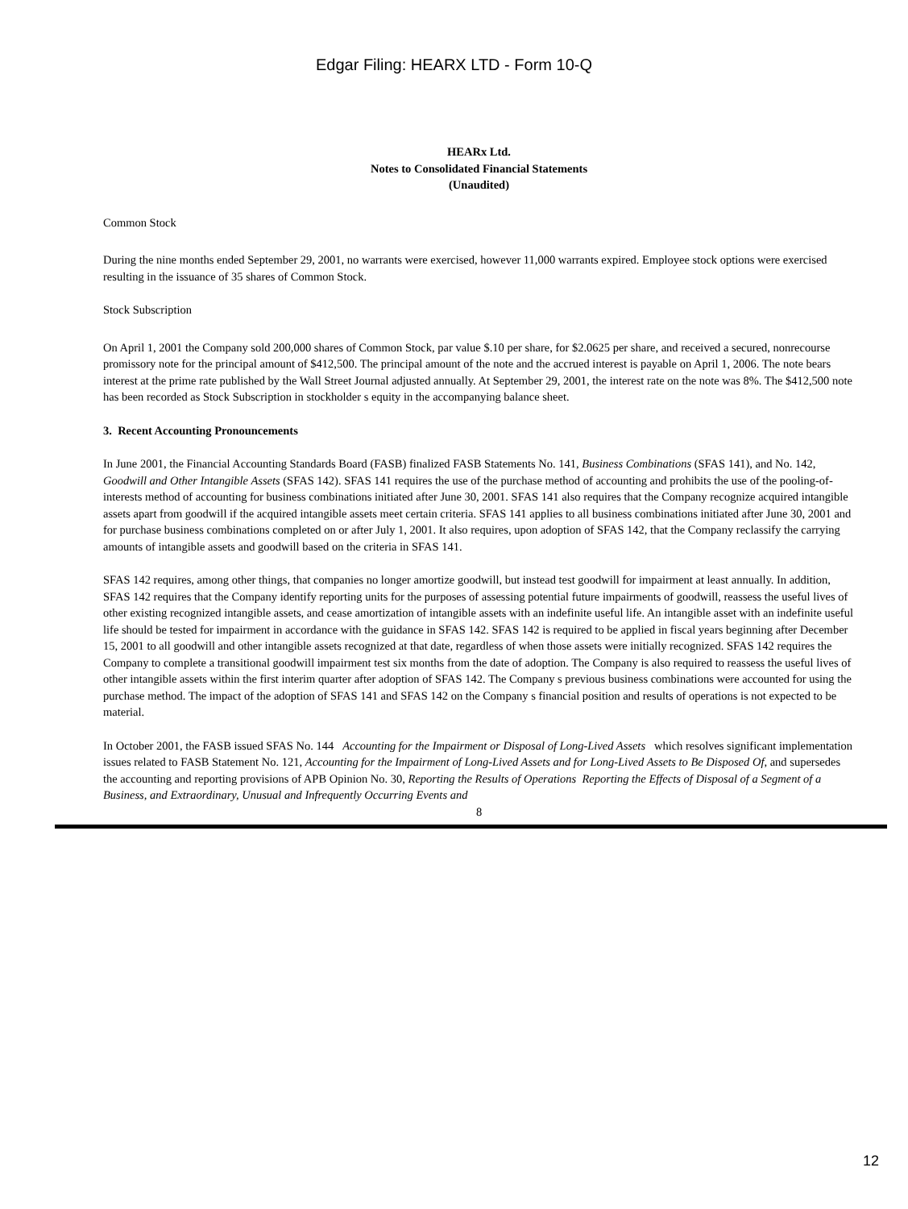Edgar Filing: HEARX LTD - Form 10-Q
HEARx Ltd.
Notes to Consolidated Financial Statements
(Unaudited)
Common Stock
During the nine months ended September 29, 2001, no warrants were exercised, however 11,000 warrants expired. Employee stock options were exercised resulting in the issuance of 35 shares of Common Stock.
Stock Subscription
On April 1, 2001 the Company sold 200,000 shares of Common Stock, par value $.10 per share, for $2.0625 per share, and received a secured, nonrecourse promissory note for the principal amount of $412,500. The principal amount of the note and the accrued interest is payable on April 1, 2006. The note bears interest at the prime rate published by the Wall Street Journal adjusted annually. At September 29, 2001, the interest rate on the note was 8%. The $412,500 note has been recorded as Stock Subscription in stockholder s equity in the accompanying balance sheet.
3. Recent Accounting Pronouncements
In June 2001, the Financial Accounting Standards Board (FASB) finalized FASB Statements No. 141, Business Combinations (SFAS 141), and No. 142, Goodwill and Other Intangible Assets (SFAS 142). SFAS 141 requires the use of the purchase method of accounting and prohibits the use of the pooling-of-interests method of accounting for business combinations initiated after June 30, 2001. SFAS 141 also requires that the Company recognize acquired intangible assets apart from goodwill if the acquired intangible assets meet certain criteria. SFAS 141 applies to all business combinations initiated after June 30, 2001 and for purchase business combinations completed on or after July 1, 2001. It also requires, upon adoption of SFAS 142, that the Company reclassify the carrying amounts of intangible assets and goodwill based on the criteria in SFAS 141.
SFAS 142 requires, among other things, that companies no longer amortize goodwill, but instead test goodwill for impairment at least annually. In addition, SFAS 142 requires that the Company identify reporting units for the purposes of assessing potential future impairments of goodwill, reassess the useful lives of other existing recognized intangible assets, and cease amortization of intangible assets with an indefinite useful life. An intangible asset with an indefinite useful life should be tested for impairment in accordance with the guidance in SFAS 142. SFAS 142 is required to be applied in fiscal years beginning after December 15, 2001 to all goodwill and other intangible assets recognized at that date, regardless of when those assets were initially recognized. SFAS 142 requires the Company to complete a transitional goodwill impairment test six months from the date of adoption. The Company is also required to reassess the useful lives of other intangible assets within the first interim quarter after adoption of SFAS 142. The Company s previous business combinations were accounted for using the purchase method. The impact of the adoption of SFAS 141 and SFAS 142 on the Company s financial position and results of operations is not expected to be material.
In October 2001, the FASB issued SFAS No. 144 Accounting for the Impairment or Disposal of Long-Lived Assets which resolves significant implementation issues related to FASB Statement No. 121, Accounting for the Impairment of Long-Lived Assets and for Long-Lived Assets to Be Disposed Of, and supersedes the accounting and reporting provisions of APB Opinion No. 30, Reporting the Results of Operations Reporting the Effects of Disposal of a Segment of a Business, and Extraordinary, Unusual and Infrequently Occurring Events and
8
12